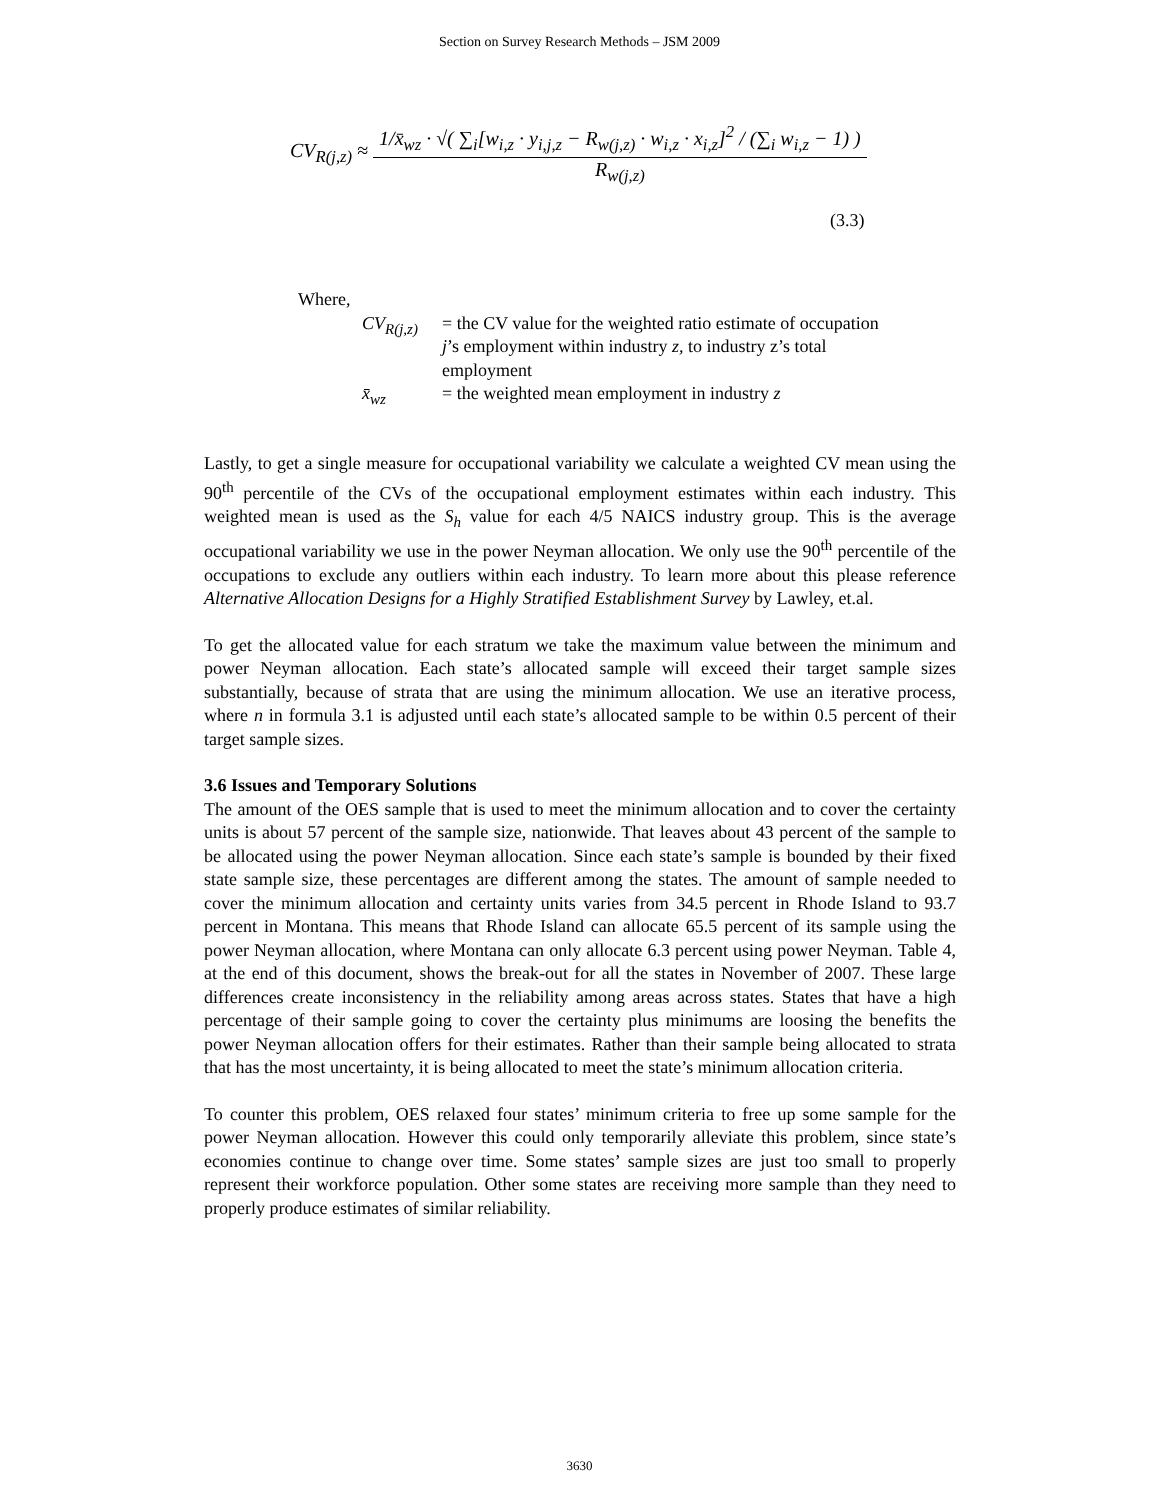Section on Survey Research Methods – JSM 2009
CV<sub>R(j,z)</sub> ≈ 1/x̄<sub>wz</sub> · √( ∑<sub>i</sub>[w<sub>i,z</sub> · y<sub>i,j,z</sub> − R<sub>w(j,z)</sub> · w<sub>i,z</sub> · x<sub>i,z</sub>]<sup>2</sup> / (∑<sub>i</sub> w<sub>i,z</sub> − 1) ) R<sub>w(j,z)</sub>
(3.3)
Where,
CV<sub>R(j,z)</sub> = the CV value for the weighted ratio estimate of occupation
j’s employment within industry z, to industry z’s total
employment
x̄<sub>wz</sub> = the weighted mean employment in industry z
Lastly, to get a single measure for occupational variability we calculate a weighted CV mean using the 90<sup>th</sup> percentile of the CVs of the occupational employment estimates within each industry. This weighted mean is used as the S<sub>h</sub> value for each 4/5 NAICS industry group. This is the average occupational variability we use in the power Neyman allocation. We only use the 90<sup>th</sup> percentile of the occupations to exclude any outliers within each industry. To learn more about this please reference Alternative Allocation Designs for a Highly Stratified Establishment Survey by Lawley, et.al.
To get the allocated value for each stratum we take the maximum value between the minimum and power Neyman allocation. Each state’s allocated sample will exceed their target sample sizes substantially, because of strata that are using the minimum allocation. We use an iterative process, where n in formula 3.1 is adjusted until each state’s allocated sample to be within 0.5 percent of their target sample sizes.
3.6 Issues and Temporary Solutions
The amount of the OES sample that is used to meet the minimum allocation and to cover the certainty units is about 57 percent of the sample size, nationwide. That leaves about 43 percent of the sample to be allocated using the power Neyman allocation. Since each state’s sample is bounded by their fixed state sample size, these percentages are different among the states. The amount of sample needed to cover the minimum allocation and certainty units varies from 34.5 percent in Rhode Island to 93.7 percent in Montana. This means that Rhode Island can allocate 65.5 percent of its sample using the power Neyman allocation, where Montana can only allocate 6.3 percent using power Neyman. Table 4, at the end of this document, shows the break-out for all the states in November of 2007. These large differences create inconsistency in the reliability among areas across states. States that have a high percentage of their sample going to cover the certainty plus minimums are loosing the benefits the power Neyman allocation offers for their estimates. Rather than their sample being allocated to strata that has the most uncertainty, it is being allocated to meet the state’s minimum allocation criteria.
To counter this problem, OES relaxed four states’ minimum criteria to free up some sample for the power Neyman allocation. However this could only temporarily alleviate this problem, since state’s economies continue to change over time. Some states’ sample sizes are just too small to properly represent their workforce population. Other some states are receiving more sample than they need to properly produce estimates of similar reliability.
3630